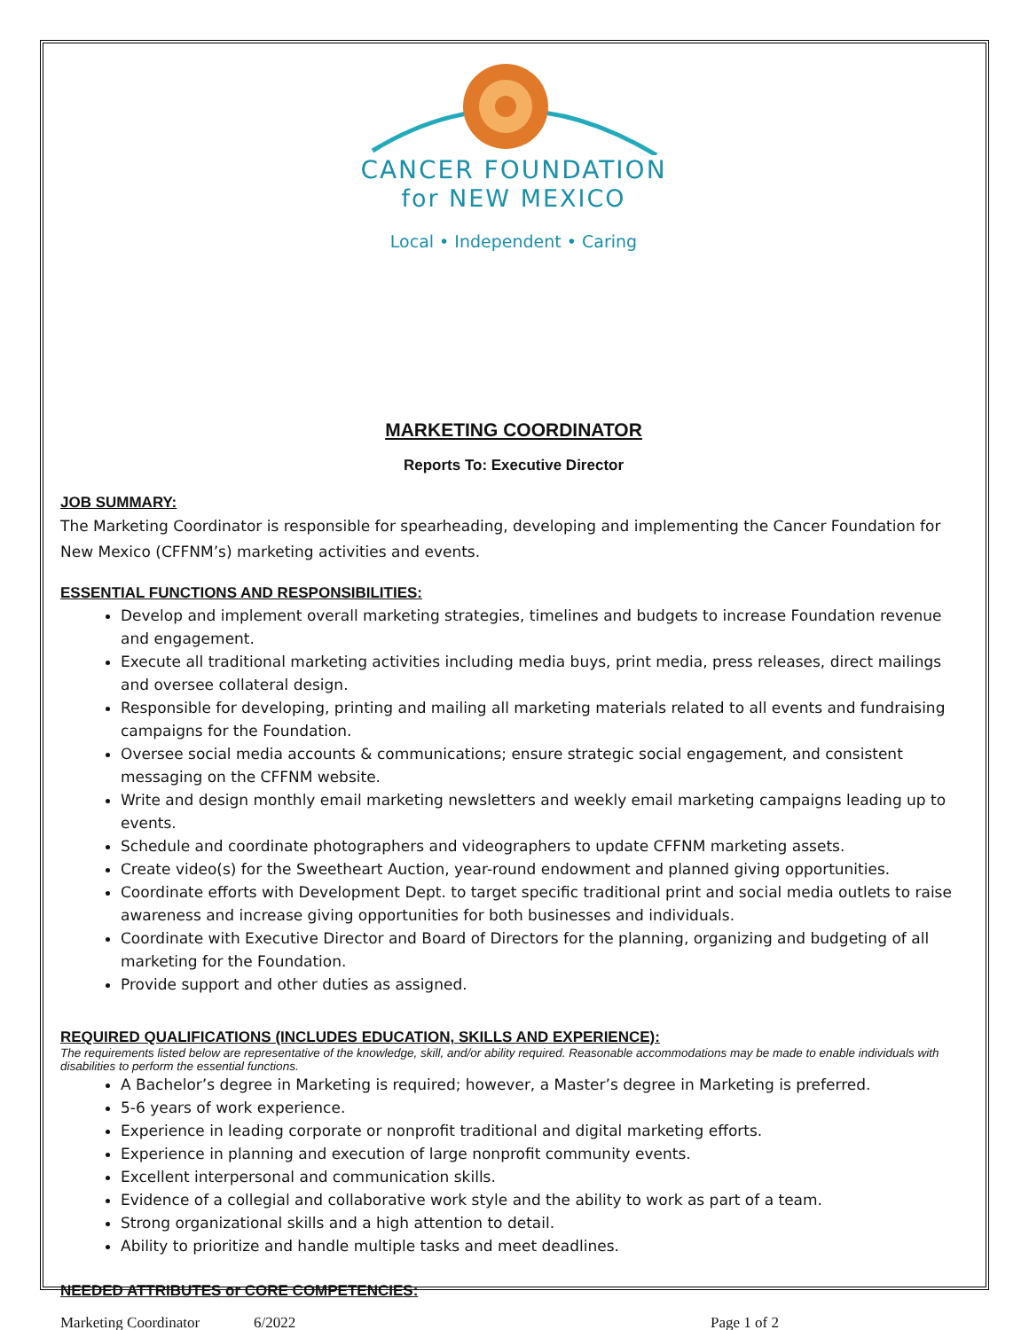CANCER FOUNDATION
for NEW MEXICO
Local • Independent • Caring
MARKETING COORDINATOR
Reports To: Executive Director
JOB SUMMARY:
The Marketing Coordinator is responsible for spearheading, developing and implementing the Cancer Foundation for New Mexico (CFFNM’s) marketing activities and events.
ESSENTIAL FUNCTIONS AND RESPONSIBILITIES:
Develop and implement overall marketing strategies, timelines and budgets to increase Foundation revenue and engagement.
Execute all traditional marketing activities including media buys, print media, press releases, direct mailings and oversee collateral design.
Responsible for developing, printing and mailing all marketing materials related to all events and fundraising campaigns for the Foundation.
Oversee social media accounts & communications; ensure strategic social engagement, and consistent messaging on the CFFNM website.
Write and design monthly email marketing newsletters and weekly email marketing campaigns leading up to events.
Schedule and coordinate photographers and videographers to update CFFNM marketing assets.
Create video(s) for the Sweetheart Auction, year-round endowment and planned giving opportunities.
Coordinate efforts with Development Dept. to target specific traditional print and social media outlets to raise awareness and increase giving opportunities for both businesses and individuals.
Coordinate with Executive Director and Board of Directors for the planning, organizing and budgeting of all marketing for the Foundation.
Provide support and other duties as assigned.
REQUIRED QUALIFICATIONS (INCLUDES EDUCATION, SKILLS AND EXPERIENCE):
The requirements listed below are representative of the knowledge, skill, and/or ability required. Reasonable accommodations may be made to enable individuals with disabilities to perform the essential functions.
A Bachelor’s degree in Marketing is required; however, a Master’s degree in Marketing is preferred.
5-6 years of work experience.
Experience in leading corporate or nonprofit traditional and digital marketing efforts.
Experience in planning and execution of large nonprofit community events.
Excellent interpersonal and communication skills.
Evidence of a collegial and collaborative work style and the ability to work as part of a team.
Strong organizational skills and a high attention to detail.
Ability to prioritize and handle multiple tasks and meet deadlines.
NEEDED ATTRIBUTES or CORE COMPETENCIES:
Marketing Coordinator 6/2022 Page 1 of 2